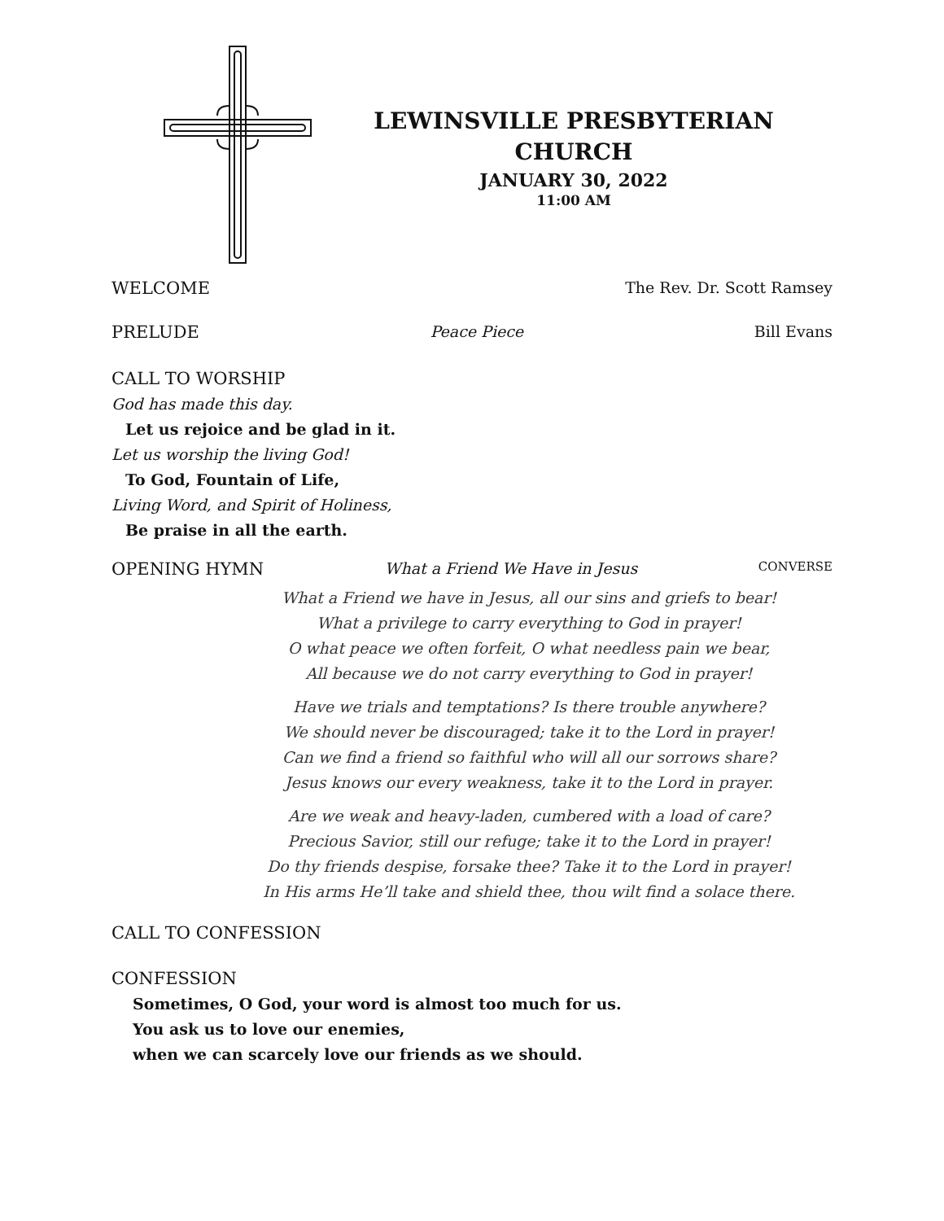LEWINSVILLE PRESBYTERIAN
CHURCH
JANUARY 30, 2022
11:00 AM
WELCOME The Rev. Dr. Scott Ramsey
PRELUDE Peace Piece Bill Evans
CALL TO WORSHIP
God has made this day.
Let us rejoice and be glad in it.
Let us worship the living God!
To God, Fountain of Life,
Living Word, and Spirit of Holiness,
Be praise in all the earth.
OPENING HYMN What a Friend We Have in Jesus CONVERSE
What a Friend we have in Jesus, all our sins and griefs to bear!
What a privilege to carry everything to God in prayer!
O what peace we often forfeit, O what needless pain we bear,
All because we do not carry everything to God in prayer!
Have we trials and temptations? Is there trouble anywhere?
We should never be discouraged; take it to the Lord in prayer!
Can we find a friend so faithful who will all our sorrows share?
Jesus knows our every weakness, take it to the Lord in prayer.
Are we weak and heavy-laden, cumbered with a load of care?
Precious Savior, still our refuge; take it to the Lord in prayer!
Do thy friends despise, forsake thee? Take it to the Lord in prayer!
In His arms He’ll take and shield thee, thou wilt find a solace there.
CALL TO CONFESSION
CONFESSION
Sometimes, O God, your word is almost too much for us.
You ask us to love our enemies,
when we can scarcely love our friends as we should.